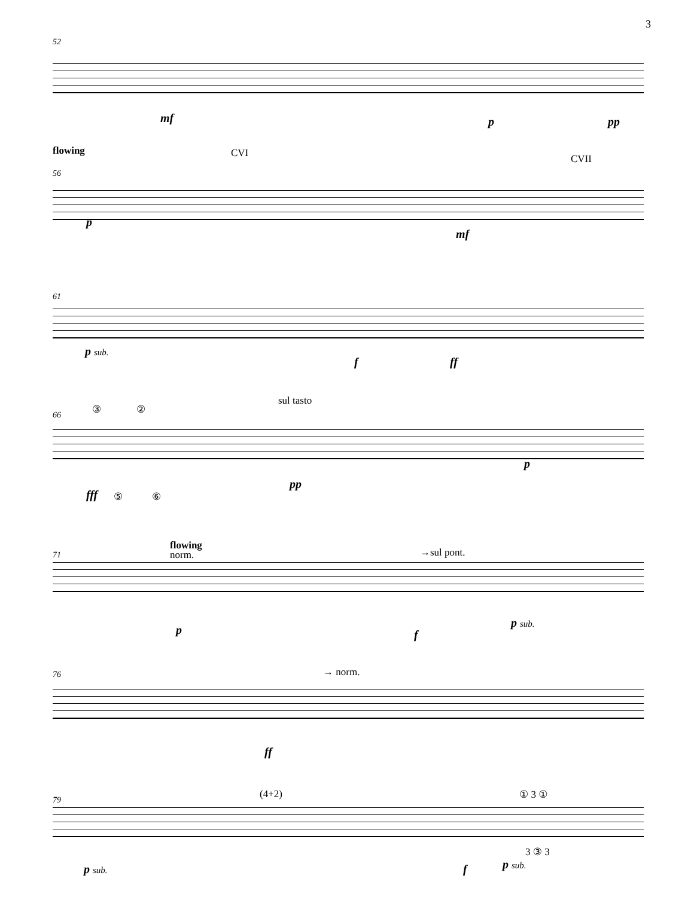3
52
mf p pp
flowing CVI CVII
56
p
mf
61
p sub.
f ff
③ ②
sul tasto
66
fff ⑤ ⑥
pp
p
flowing
norm. →sul pont. 71
p f
p sub.
→ norm. 76
ff
(4+2) ① 3 ①
79
p sub. f
3 ③ 3
p sub.